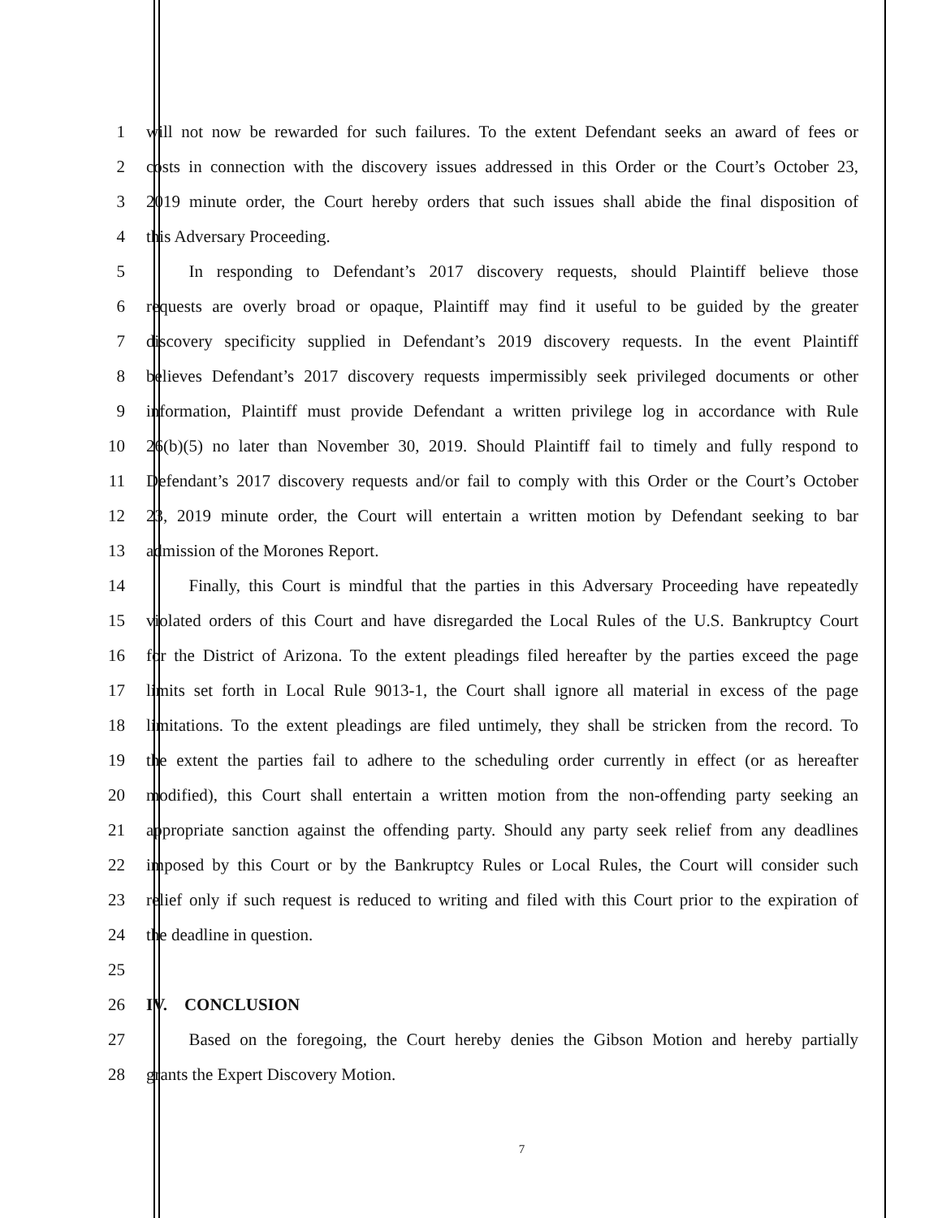1 will not now be rewarded for such failures. To the extent Defendant seeks an award of fees or
2 costs in connection with the discovery issues addressed in this Order or the Court’s October 23,
3 2019 minute order, the Court hereby orders that such issues shall abide the final disposition of
4 this Adversary Proceeding.
5   In responding to Defendant’s 2017 discovery requests, should Plaintiff believe those
6 requests are overly broad or opaque, Plaintiff may find it useful to be guided by the greater
7 discovery specificity supplied in Defendant’s 2019 discovery requests. In the event Plaintiff
8 believes Defendant’s 2017 discovery requests impermissibly seek privileged documents or other
9 information, Plaintiff must provide Defendant a written privilege log in accordance with Rule
10 26(b)(5) no later than November 30, 2019. Should Plaintiff fail to timely and fully respond to
11 Defendant’s 2017 discovery requests and/or fail to comply with this Order or the Court’s October
12 23, 2019 minute order, the Court will entertain a written motion by Defendant seeking to bar
13 admission of the Morones Report.
14   Finally, this Court is mindful that the parties in this Adversary Proceeding have repeatedly
15 violated orders of this Court and have disregarded the Local Rules of the U.S. Bankruptcy Court
16 for the District of Arizona. To the extent pleadings filed hereafter by the parties exceed the page
17 limits set forth in Local Rule 9013-1, the Court shall ignore all material in excess of the page
18 limitations. To the extent pleadings are filed untimely, they shall be stricken from the record. To
19 the extent the parties fail to adhere to the scheduling order currently in effect (or as hereafter
20 modified), this Court shall entertain a written motion from the non-offending party seeking an
21 appropriate sanction against the offending party. Should any party seek relief from any deadlines
22 imposed by this Court or by the Bankruptcy Rules or Local Rules, the Court will consider such
23 relief only if such request is reduced to writing and filed with this Court prior to the expiration of
24 the deadline in question.
25
26 IV.  CONCLUSION
27   Based on the foregoing, the Court hereby denies the Gibson Motion and hereby partially
28 grants the Expert Discovery Motion.
7